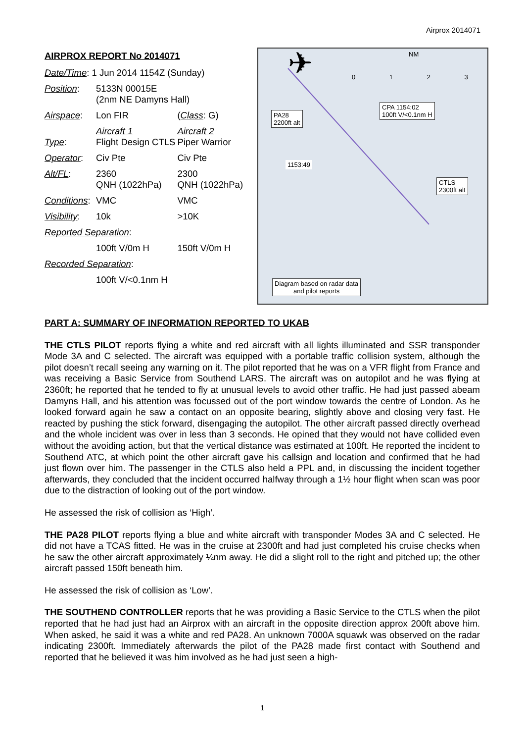Airprox 2014071
AIRPROX REPORT No 2014071
| Date/Time : 1 Jun 2014 1154Z (Sunday) | | |
| Position : | 5133N 00015E (2nm NE Damyns Hall) | |
| Airspace : | Lon FIR | ( Class : G) |
| Type : | Aircraft 1 Flight Design CTLS | Aircraft 2 Piper Warrior |
| Operator : | Civ Pte | Civ Pte |
| Alt/FL : | 2360 QNH (1022hPa) | 2300 QNH (1022hPa) |
| Conditions : | VMC | VMC |
| Visibility : | 10k | >10K |
| Reported Separation : | | |
| | 100ft V/0m H | 150ft V/0m H |
| Recorded Separation : | | |
| | 100ft V/<0.1nm H | |
NM
0 1 2 3
PA28
2200ft alt
CPA 1154:02
100ft V/<0.1nm H
1153:49
CTLS
2300ft alt
Diagram based on radar data
and pilot reports
✈
PART A: SUMMARY OF INFORMATION REPORTED TO UKAB
THE CTLS PILOT reports flying a white and red aircraft with all lights illuminated and SSR transponder Mode 3A and C selected. The aircraft was equipped with a portable traffic collision system, although the pilot doesn’t recall seeing any warning on it. The pilot reported that he was on a VFR flight from France and was receiving a Basic Service from Southend LARS. The aircraft was on autopilot and he was flying at 2360ft; he reported that he tended to fly at unusual levels to avoid other traffic. He had just passed abeam Damyns Hall, and his attention was focussed out of the port window towards the centre of London. As he looked forward again he saw a contact on an opposite bearing, slightly above and closing very fast. He reacted by pushing the stick forward, disengaging the autopilot. The other aircraft passed directly overhead and the whole incident was over in less than 3 seconds. He opined that they would not have collided even without the avoiding action, but that the vertical distance was estimated at 100ft. He reported the incident to Southend ATC, at which point the other aircraft gave his callsign and location and confirmed that he had just flown over him. The passenger in the CTLS also held a PPL and, in discussing the incident together afterwards, they concluded that the incident occurred halfway through a 1½ hour flight when scan was poor due to the distraction of looking out of the port window.
He assessed the risk of collision as ‘High’.
THE PA28 PILOT reports flying a blue and white aircraft with transponder Modes 3A and C selected. He did not have a TCAS fitted. He was in the cruise at 2300ft and had just completed his cruise checks when he saw the other aircraft approximately ¼nm away. He did a slight roll to the right and pitched up; the other aircraft passed 150ft beneath him.
He assessed the risk of collision as ‘Low’.
THE SOUTHEND CONTROLLER reports that he was providing a Basic Service to the CTLS when the pilot reported that he had just had an Airprox with an aircraft in the opposite direction approx 200ft above him. When asked, he said it was a white and red PA28. An unknown 7000A squawk was observed on the radar indicating 2300ft. Immediately afterwards the pilot of the PA28 made first contact with Southend and reported that he believed it was him involved as he had just seen a high-
1